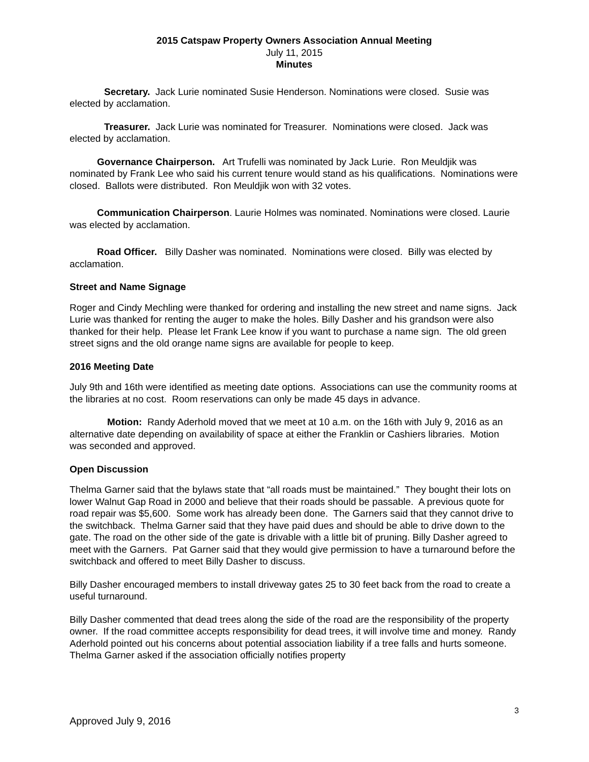2015 Catspaw Property Owners Association Annual Meeting
July 11, 2015
Minutes
Secretary. Jack Lurie nominated Susie Henderson. Nominations were closed. Susie was elected by acclamation.
Treasurer. Jack Lurie was nominated for Treasurer. Nominations were closed. Jack was elected by acclamation.
Governance Chairperson. Art Trufelli was nominated by Jack Lurie. Ron Meuldjik was nominated by Frank Lee who said his current tenure would stand as his qualifications. Nominations were closed. Ballots were distributed. Ron Meuldjik won with 32 votes.
Communication Chairperson. Laurie Holmes was nominated. Nominations were closed. Laurie was elected by acclamation.
Road Officer. Billy Dasher was nominated. Nominations were closed. Billy was elected by acclamation.
Street and Name Signage
Roger and Cindy Mechling were thanked for ordering and installing the new street and name signs. Jack Lurie was thanked for renting the auger to make the holes. Billy Dasher and his grandson were also thanked for their help. Please let Frank Lee know if you want to purchase a name sign. The old green street signs and the old orange name signs are available for people to keep.
2016 Meeting Date
July 9th and 16th were identified as meeting date options. Associations can use the community rooms at the libraries at no cost. Room reservations can only be made 45 days in advance.
Motion: Randy Aderhold moved that we meet at 10 a.m. on the 16th with July 9, 2016 as an alternative date depending on availability of space at either the Franklin or Cashiers libraries. Motion was seconded and approved.
Open Discussion
Thelma Garner said that the bylaws state that “all roads must be maintained.” They bought their lots on lower Walnut Gap Road in 2000 and believe that their roads should be passable. A previous quote for road repair was $5,600. Some work has already been done. The Garners said that they cannot drive to the switchback. Thelma Garner said that they have paid dues and should be able to drive down to the gate. The road on the other side of the gate is drivable with a little bit of pruning. Billy Dasher agreed to meet with the Garners. Pat Garner said that they would give permission to have a turnaround before the switchback and offered to meet Billy Dasher to discuss.
Billy Dasher encouraged members to install driveway gates 25 to 30 feet back from the road to create a useful turnaround.
Billy Dasher commented that dead trees along the side of the road are the responsibility of the property owner. If the road committee accepts responsibility for dead trees, it will involve time and money. Randy Aderhold pointed out his concerns about potential association liability if a tree falls and hurts someone. Thelma Garner asked if the association officially notifies property
3
Approved July 9, 2016